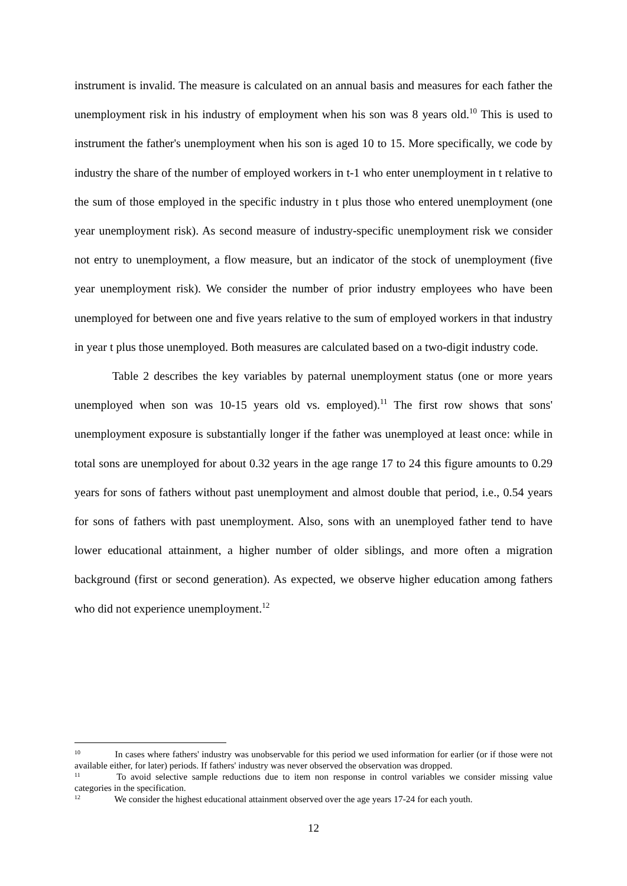instrument is invalid. The measure is calculated on an annual basis and measures for each father the unemployment risk in his industry of employment when his son was 8 years old.<sup>10</sup> This is used to instrument the father's unemployment when his son is aged 10 to 15. More specifically, we code by industry the share of the number of employed workers in t-1 who enter unemployment in t relative to the sum of those employed in the specific industry in t plus those who entered unemployment (one year unemployment risk). As second measure of industry-specific unemployment risk we consider not entry to unemployment, a flow measure, but an indicator of the stock of unemployment (five year unemployment risk). We consider the number of prior industry employees who have been unemployed for between one and five years relative to the sum of employed workers in that industry in year t plus those unemployed. Both measures are calculated based on a two-digit industry code.
Table 2 describes the key variables by paternal unemployment status (one or more years unemployed when son was 10-15 years old vs. employed).<sup>11</sup> The first row shows that sons' unemployment exposure is substantially longer if the father was unemployed at least once: while in total sons are unemployed for about 0.32 years in the age range 17 to 24 this figure amounts to 0.29 years for sons of fathers without past unemployment and almost double that period, i.e., 0.54 years for sons of fathers with past unemployment. Also, sons with an unemployed father tend to have lower educational attainment, a higher number of older siblings, and more often a migration background (first or second generation). As expected, we observe higher education among fathers who did not experience unemployment.<sup>12</sup>
<sup>10</sup> In cases where fathers' industry was unobservable for this period we used information for earlier (or if those were not available either, for later) periods. If fathers' industry was never observed the observation was dropped.
<sup>11</sup> To avoid selective sample reductions due to item non response in control variables we consider missing value categories in the specification.
<sup>12</sup> We consider the highest educational attainment observed over the age years 17-24 for each youth.
12